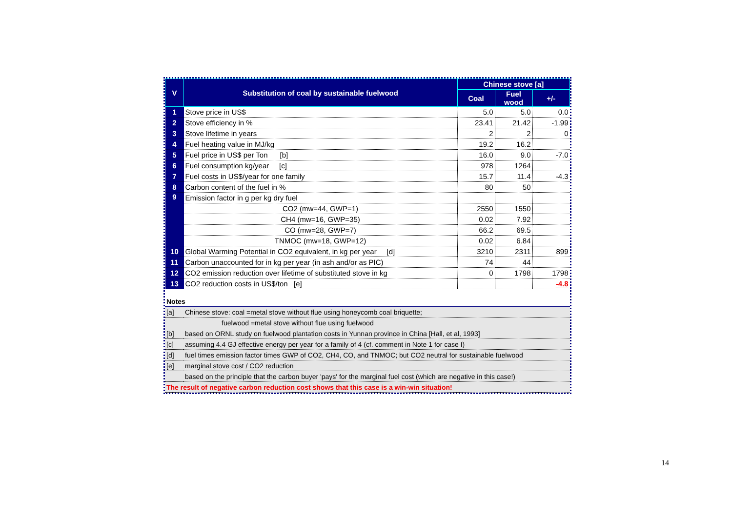| V | Substitution of coal by sustainable fuelwood | Chinese stove [a] | | |
| --- | --- | --- | --- | --- |
| | | Coal | Fuel wood | +/- |
| 1 | Stove price in US$ | 5.0 | 5.0 | 0.0 |
| 2 | Stove efficiency in % | 23.41 | 21.42 | -1.99 |
| 3 | Stove lifetime in years | 2 | 2 | 0 |
| 4 | Fuel heating value in MJ/kg | 19.2 | 16.2 | |
| 5 | Fuel price in US$ per Ton [b] | 16.0 | 9.0 | -7.0 |
| 6 | Fuel consumption kg/year [c] | 978 | 1264 | |
| 7 | Fuel costs in US$/year for one family | 15.7 | 11.4 | -4.3 |
| 8 | Carbon content of the fuel in % | 80 | 50 | |
| 9 | Emission factor in g per kg dry fuel | | | |
| | CO2 (mw=44, GWP=1) | 2550 | 1550 | |
| | CH4 (mw=16, GWP=35) | 0.02 | 7.92 | |
| | CO (mw=28, GWP=7) | 66.2 | 69.5 | |
| | TNMOC (mw=18, GWP=12) | 0.02 | 6.84 | |
| 10 | Global Warming Potential in CO2 equivalent, in kg per year [d] | 3210 | 2311 | 899 |
| 11 | Carbon unaccounted for in kg per year (in ash and/or as PIC) | 74 | 44 | |
| 12 | CO2 emission reduction over lifetime of substituted stove in kg | 0 | 1798 | 1798 |
| 13 | CO2 reduction costs in US$/ton [e] | | | -4.8 |
| Notes | |
| [a] | Chinese stove: coal =metal stove without flue using honeycomb coal briquette; |
| | fuelwood =metal stove without flue using fuelwood |
| [b] | based on ORNL study on fuelwood plantation costs in Yunnan province in China [Hall, et al, 1993] |
| [c] | assuming 4.4 GJ effective energy per year for a family of 4 (cf. comment in Note 1 for case I) |
| [d] | fuel times emission factor times GWP of CO2, CH4, CO, and TNMOC; but CO2 neutral for sustainable fuelwood |
| [e] | marginal stove cost / CO2 reduction |
| | based on the principle that the carbon buyer 'pays' for the marginal fuel cost (which are negative in this case!) |
| The result of negative carbon reduction cost shows that this case is a win-win situation! | |
14